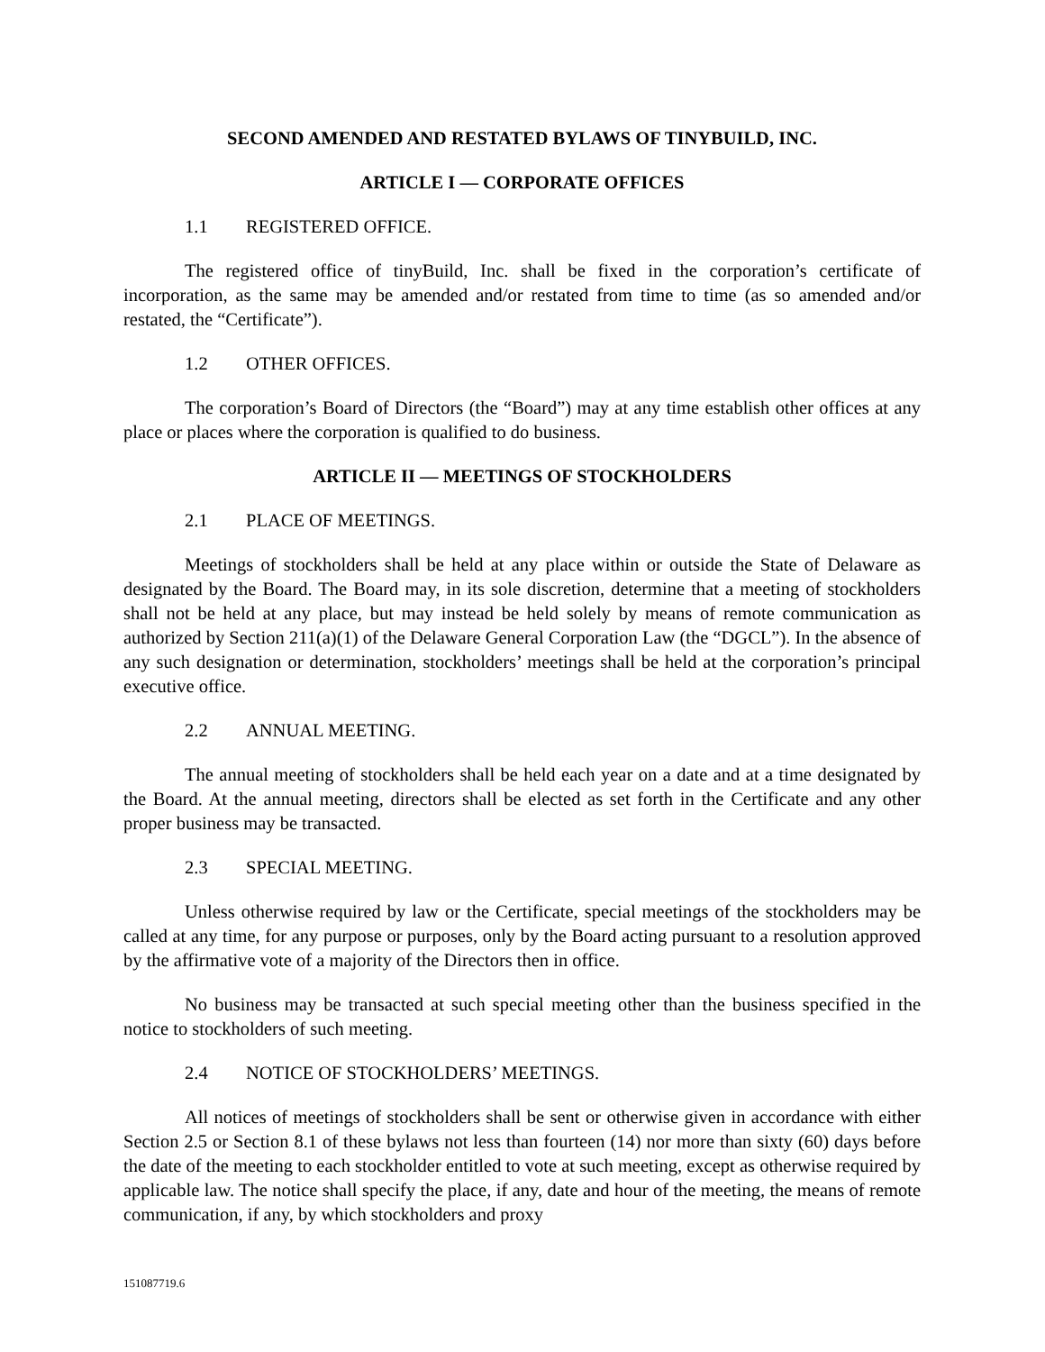SECOND AMENDED AND RESTATED BYLAWS OF TINYBUILD, INC.
ARTICLE I — CORPORATE OFFICES
1.1 REGISTERED OFFICE.
The registered office of tinyBuild, Inc. shall be fixed in the corporation’s certificate of incorporation, as the same may be amended and/or restated from time to time (as so amended and/or restated, the “Certificate”).
1.2 OTHER OFFICES.
The corporation’s Board of Directors (the “Board”) may at any time establish other offices at any place or places where the corporation is qualified to do business.
ARTICLE II — MEETINGS OF STOCKHOLDERS
2.1 PLACE OF MEETINGS.
Meetings of stockholders shall be held at any place within or outside the State of Delaware as designated by the Board. The Board may, in its sole discretion, determine that a meeting of stockholders shall not be held at any place, but may instead be held solely by means of remote communication as authorized by Section 211(a)(1) of the Delaware General Corporation Law (the “DGCL”). In the absence of any such designation or determination, stockholders’ meetings shall be held at the corporation’s principal executive office.
2.2 ANNUAL MEETING.
The annual meeting of stockholders shall be held each year on a date and at a time designated by the Board. At the annual meeting, directors shall be elected as set forth in the Certificate and any other proper business may be transacted.
2.3 SPECIAL MEETING.
Unless otherwise required by law or the Certificate, special meetings of the stockholders may be called at any time, for any purpose or purposes, only by the Board acting pursuant to a resolution approved by the affirmative vote of a majority of the Directors then in office.
No business may be transacted at such special meeting other than the business specified in the notice to stockholders of such meeting.
2.4 NOTICE OF STOCKHOLDERS’ MEETINGS.
All notices of meetings of stockholders shall be sent or otherwise given in accordance with either Section 2.5 or Section 8.1 of these bylaws not less than fourteen (14) nor more than sixty (60) days before the date of the meeting to each stockholder entitled to vote at such meeting, except as otherwise required by applicable law. The notice shall specify the place, if any, date and hour of the meeting, the means of remote communication, if any, by which stockholders and proxy
151087719.6